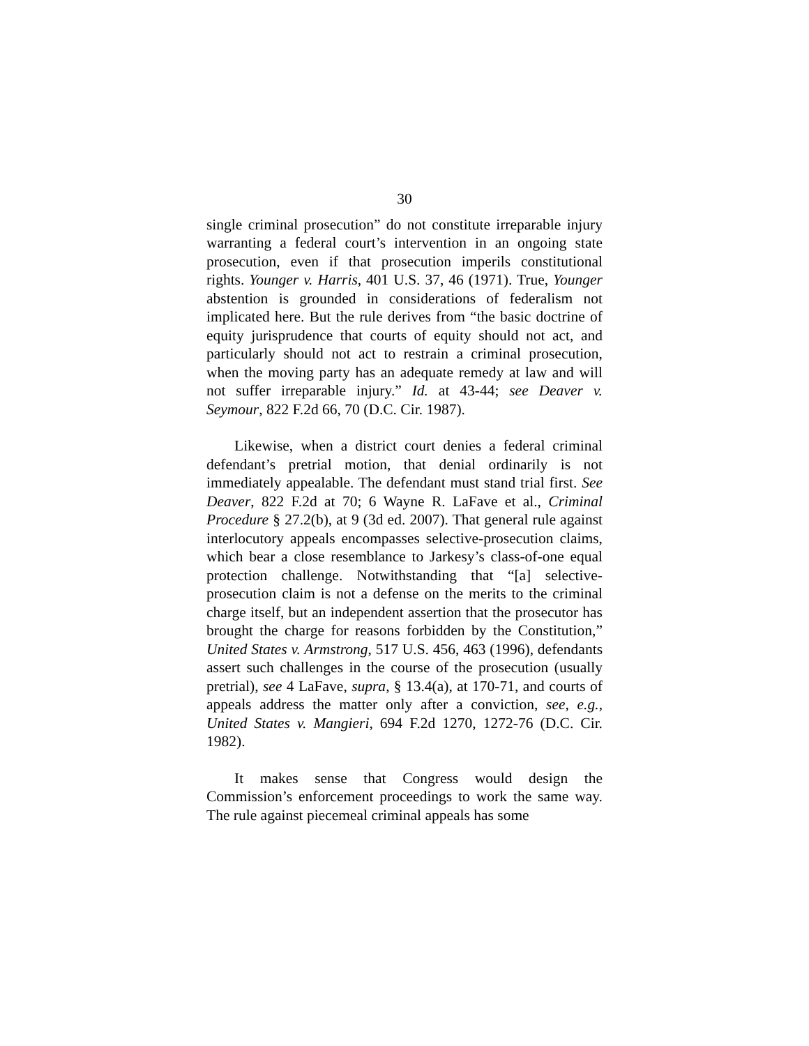30
single criminal prosecution” do not constitute irreparable injury warranting a federal court’s intervention in an ongoing state prosecution, even if that prosecution imperils constitutional rights. Younger v. Harris, 401 U.S. 37, 46 (1971). True, Younger abstention is grounded in considerations of federalism not implicated here. But the rule derives from “the basic doctrine of equity jurisprudence that courts of equity should not act, and particularly should not act to restrain a criminal prosecution, when the moving party has an adequate remedy at law and will not suffer irreparable injury.” Id. at 43-44; see Deaver v. Seymour, 822 F.2d 66, 70 (D.C. Cir. 1987).
Likewise, when a district court denies a federal criminal defendant’s pretrial motion, that denial ordinarily is not immediately appealable. The defendant must stand trial first. See Deaver, 822 F.2d at 70; 6 Wayne R. LaFave et al., Criminal Procedure § 27.2(b), at 9 (3d ed. 2007). That general rule against interlocutory appeals encompasses selective-prosecution claims, which bear a close resemblance to Jarkesy’s class-of-one equal protection challenge. Notwithstanding that “[a] selective-prosecution claim is not a defense on the merits to the criminal charge itself, but an independent assertion that the prosecutor has brought the charge for reasons forbidden by the Constitution,” United States v. Armstrong, 517 U.S. 456, 463 (1996), defendants assert such challenges in the course of the prosecution (usually pretrial), see 4 LaFave, supra, § 13.4(a), at 170-71, and courts of appeals address the matter only after a conviction, see, e.g., United States v. Mangieri, 694 F.2d 1270, 1272-76 (D.C. Cir. 1982).
It makes sense that Congress would design the Commission’s enforcement proceedings to work the same way. The rule against piecemeal criminal appeals has some